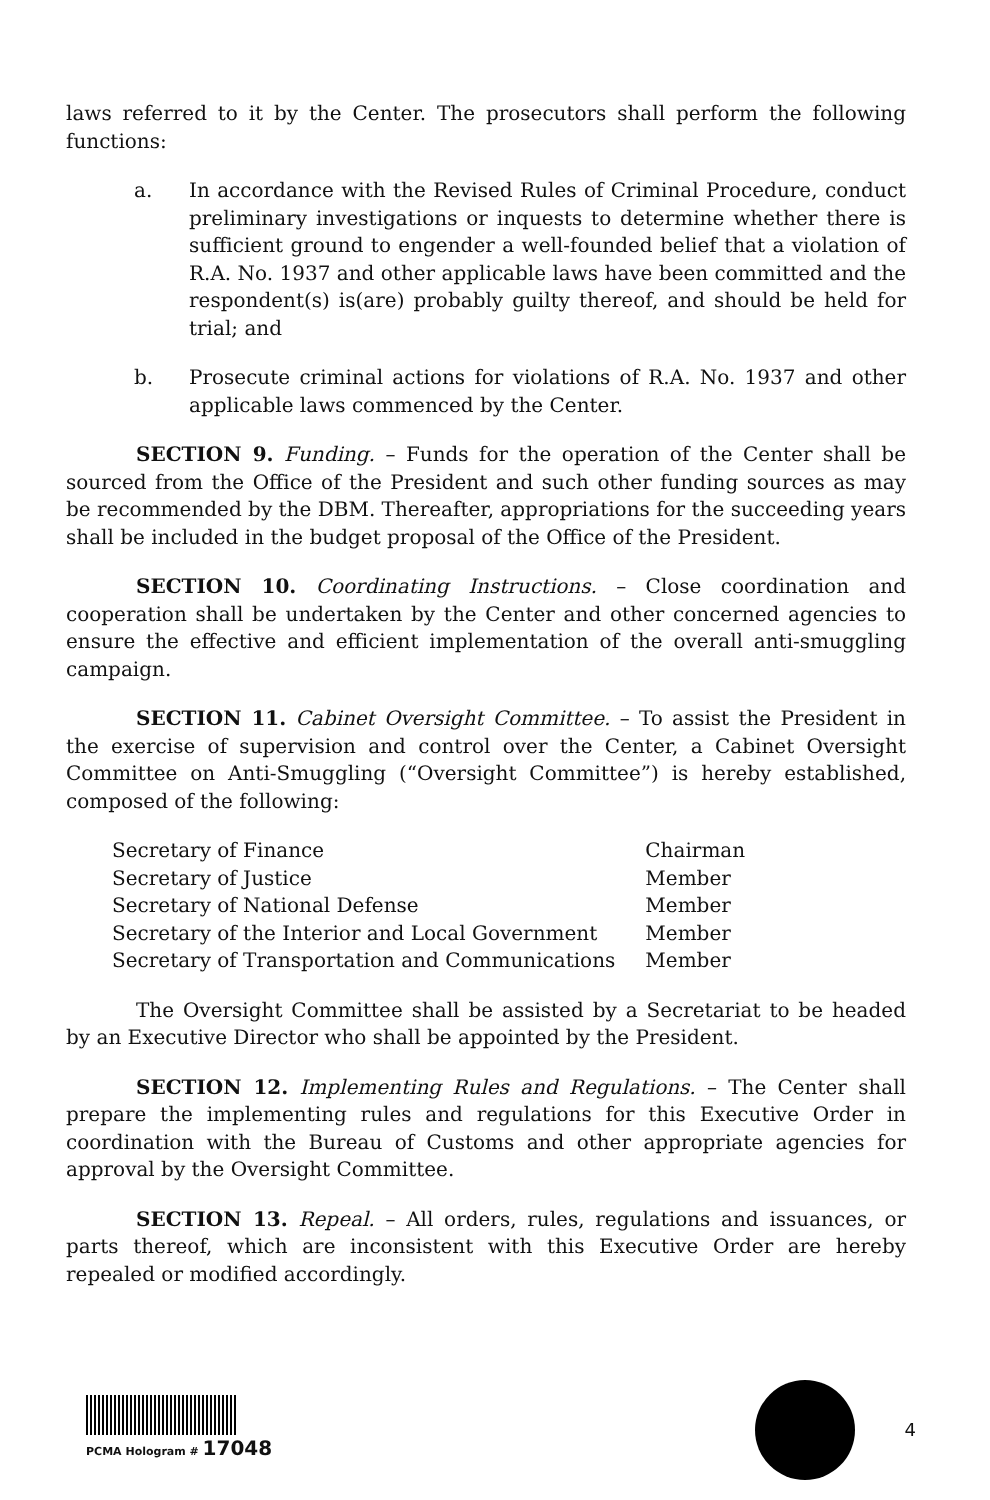laws referred to it by the Center. The prosecutors shall perform the following functions:
a. In accordance with the Revised Rules of Criminal Procedure, conduct preliminary investigations or inquests to determine whether there is sufficient ground to engender a well-founded belief that a violation of R.A. No. 1937 and other applicable laws have been committed and the respondent(s) is(are) probably guilty thereof, and should be held for trial; and
b. Prosecute criminal actions for violations of R.A. No. 1937 and other applicable laws commenced by the Center.
SECTION 9. Funding. – Funds for the operation of the Center shall be sourced from the Office of the President and such other funding sources as may be recommended by the DBM. Thereafter, appropriations for the succeeding years shall be included in the budget proposal of the Office of the President.
SECTION 10. Coordinating Instructions. – Close coordination and cooperation shall be undertaken by the Center and other concerned agencies to ensure the effective and efficient implementation of the overall anti-smuggling campaign.
SECTION 11. Cabinet Oversight Committee. – To assist the President in the exercise of supervision and control over the Center, a Cabinet Oversight Committee on Anti-Smuggling (“Oversight Committee”) is hereby established, composed of the following:
| Secretary of Finance | Chairman |
| Secretary of Justice | Member |
| Secretary of National Defense | Member |
| Secretary of the Interior and Local Government | Member |
| Secretary of Transportation and Communications | Member |
The Oversight Committee shall be assisted by a Secretariat to be headed by an Executive Director who shall be appointed by the President.
SECTION 12. Implementing Rules and Regulations. – The Center shall prepare the implementing rules and regulations for this Executive Order in coordination with the Bureau of Customs and other appropriate agencies for approval by the Oversight Committee.
SECTION 13. Repeal. – All orders, rules, regulations and issuances, or parts thereof, which are inconsistent with this Executive Order are hereby repealed or modified accordingly.
PCMA Hologram # 17048 4